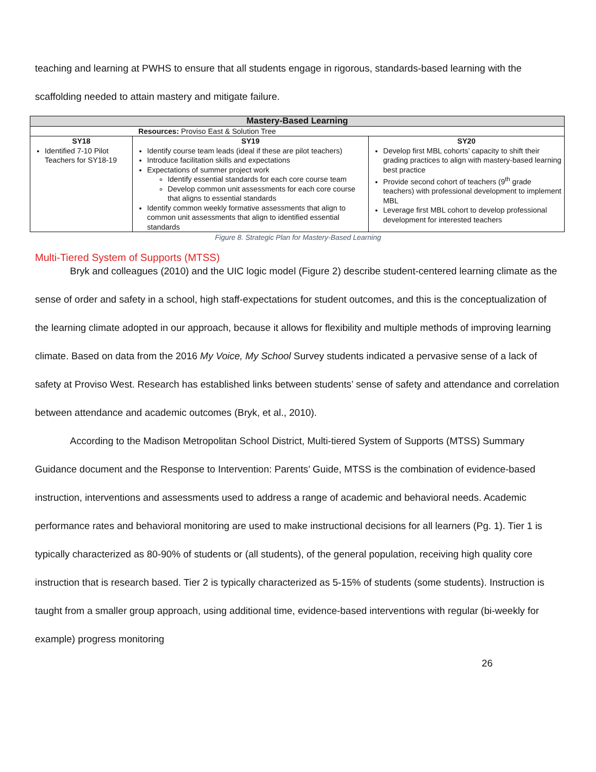teaching and learning at PWHS to ensure that all students engage in rigorous, standards-based learning with the scaffolding needed to attain mastery and mitigate failure.
| Mastery-Based Learning | | |
| --- | --- | --- |
| Resources: Proviso East & Solution Tree | | |
| SY18 Identified 7-10 Pilot Teachers for SY18-19 | SY19 Identify course team leads (ideal if these are pilot teachers) Introduce facilitation skills and expectations Expectations of summer project work Identify essential standards for each core course team Develop common unit assessments for each core course that aligns to essential standards Identify common weekly formative assessments that align to common unit assessments that align to identified essential standards | SY20 Develop first MBL cohorts’ capacity to shift their grading practices to align with mastery-based learning best practice Provide second cohort of teachers (9<sup>th</sup> grade teachers) with professional development to implement MBL Leverage first MBL cohort to develop professional development for interested teachers |
Figure 8. Strategic Plan for Mastery-Based Learning
Multi-Tiered System of Supports (MTSS)
Bryk and colleagues (2010) and the UIC logic model (Figure 2) describe student-centered learning climate as the sense of order and safety in a school, high staff-expectations for student outcomes, and this is the conceptualization of the learning climate adopted in our approach, because it allows for flexibility and multiple methods of improving learning climate. Based on data from the 2016 My Voice, My School Survey students indicated a pervasive sense of a lack of safety at Proviso West. Research has established links between students’ sense of safety and attendance and correlation between attendance and academic outcomes (Bryk, et al., 2010).
According to the Madison Metropolitan School District, Multi-tiered System of Supports (MTSS) Summary Guidance document and the Response to Intervention: Parents’ Guide, MTSS is the combination of evidence-based instruction, interventions and assessments used to address a range of academic and behavioral needs. Academic performance rates and behavioral monitoring are used to make instructional decisions for all learners (Pg. 1). Tier 1 is typically characterized as 80-90% of students or (all students), of the general population, receiving high quality core instruction that is research based. Tier 2 is typically characterized as 5-15% of students (some students). Instruction is taught from a smaller group approach, using additional time, evidence-based interventions with regular (bi-weekly for example) progress monitoring
26